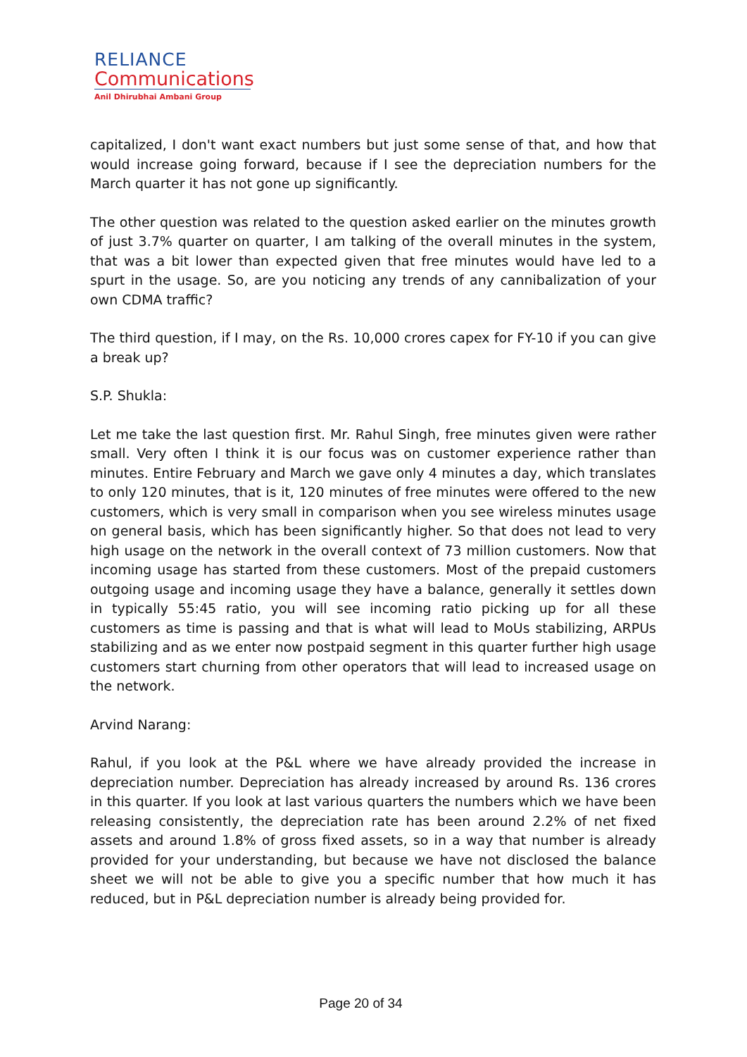RELIANCE
Communications
Anil Dhirubhai Ambani Group
capitalized, I don't want exact numbers but just some sense of that, and how that would increase going forward, because if I see the depreciation numbers for the March quarter it has not gone up significantly.
The other question was related to the question asked earlier on the minutes growth of just 3.7% quarter on quarter, I am talking of the overall minutes in the system, that was a bit lower than expected given that free minutes would have led to a spurt in the usage. So, are you noticing any trends of any cannibalization of your own CDMA traffic?
The third question, if I may, on the Rs. 10,000 crores capex for FY-10 if you can give a break up?
S.P. Shukla:
Let me take the last question first. Mr. Rahul Singh, free minutes given were rather small. Very often I think it is our focus was on customer experience rather than minutes. Entire February and March we gave only 4 minutes a day, which translates to only 120 minutes, that is it, 120 minutes of free minutes were offered to the new customers, which is very small in comparison when you see wireless minutes usage on general basis, which has been significantly higher. So that does not lead to very high usage on the network in the overall context of 73 million customers. Now that incoming usage has started from these customers. Most of the prepaid customers outgoing usage and incoming usage they have a balance, generally it settles down in typically 55:45 ratio, you will see incoming ratio picking up for all these customers as time is passing and that is what will lead to MoUs stabilizing, ARPUs stabilizing and as we enter now postpaid segment in this quarter further high usage customers start churning from other operators that will lead to increased usage on the network.
Arvind Narang:
Rahul, if you look at the P&L where we have already provided the increase in depreciation number. Depreciation has already increased by around Rs. 136 crores in this quarter. If you look at last various quarters the numbers which we have been releasing consistently, the depreciation rate has been around 2.2% of net fixed assets and around 1.8% of gross fixed assets, so in a way that number is already provided for your understanding, but because we have not disclosed the balance sheet we will not be able to give you a specific number that how much it has reduced, but in P&L depreciation number is already being provided for.
Page 20 of 34